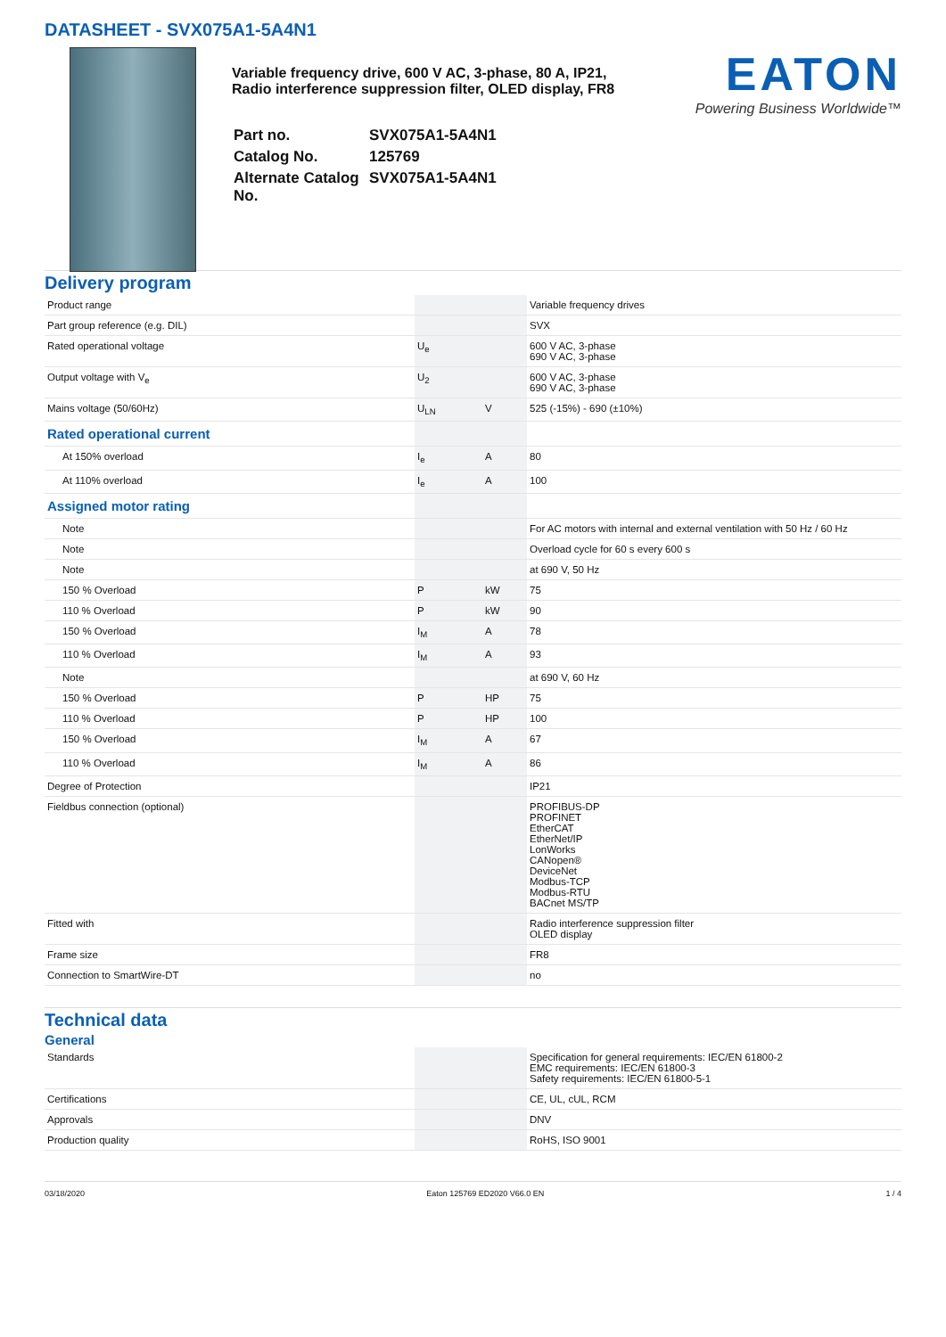DATASHEET - SVX075A1-5A4N1
Variable frequency drive, 600 V AC, 3-phase, 80 A, IP21, Radio interference suppression filter, OLED display, FR8
| Part no. | SVX075A1-5A4N1 |
| Catalog No. | 125769 |
| Alternate Catalog No. | SVX075A1-5A4N1 |
EATON
Powering Business Worldwide™
Delivery program
| Product range | | | Variable frequency drives |
| Part group reference (e.g. DIL) | | | SVX |
| Rated operational voltage | U<sub>e</sub> | | 600 V AC, 3-phase 690 V AC, 3-phase |
| Output voltage with V<sub>e</sub> | U<sub>2</sub> | | 600 V AC, 3-phase 690 V AC, 3-phase |
| Mains voltage (50/60Hz) | U<sub>LN</sub> | V | 525 (-15%) - 690 (±10%) |
| Rated operational current | | | |
| At 150% overload | I<sub>e</sub> | A | 80 |
| At 110% overload | I<sub>e</sub> | A | 100 |
| Assigned motor rating | | | |
| Note | | | For AC motors with internal and external ventilation with 50 Hz / 60 Hz |
| Note | | | Overload cycle for 60 s every 600 s |
| Note | | | at 690 V, 50 Hz |
| 150 % Overload | P | kW | 75 |
| 110 % Overload | P | kW | 90 |
| 150 % Overload | I<sub>M</sub> | A | 78 |
| 110 % Overload | I<sub>M</sub> | A | 93 |
| Note | | | at 690 V, 60 Hz |
| 150 % Overload | P | HP | 75 |
| 110 % Overload | P | HP | 100 |
| 150 % Overload | I<sub>M</sub> | A | 67 |
| 110 % Overload | I<sub>M</sub> | A | 86 |
| Degree of Protection | | | IP21 |
| Fieldbus connection (optional) | | | PROFIBUS-DP PROFINET EtherCAT EtherNet/IP LonWorks CANopen® DeviceNet Modbus-TCP Modbus-RTU BACnet MS/TP |
| Fitted with | | | Radio interference suppression filter OLED display |
| Frame size | | | FR8 |
| Connection to SmartWire-DT | | | no |
Technical data
General
| Standards | | | Specification for general requirements: IEC/EN 61800-2 EMC requirements: IEC/EN 61800-3 Safety requirements: IEC/EN 61800-5-1 |
| Certifications | | | CE, UL, cUL, RCM |
| Approvals | | | DNV |
| Production quality | | | RoHS, ISO 9001 |
03/18/2020 Eaton 125769 ED2020 V66.0 EN 1 / 4